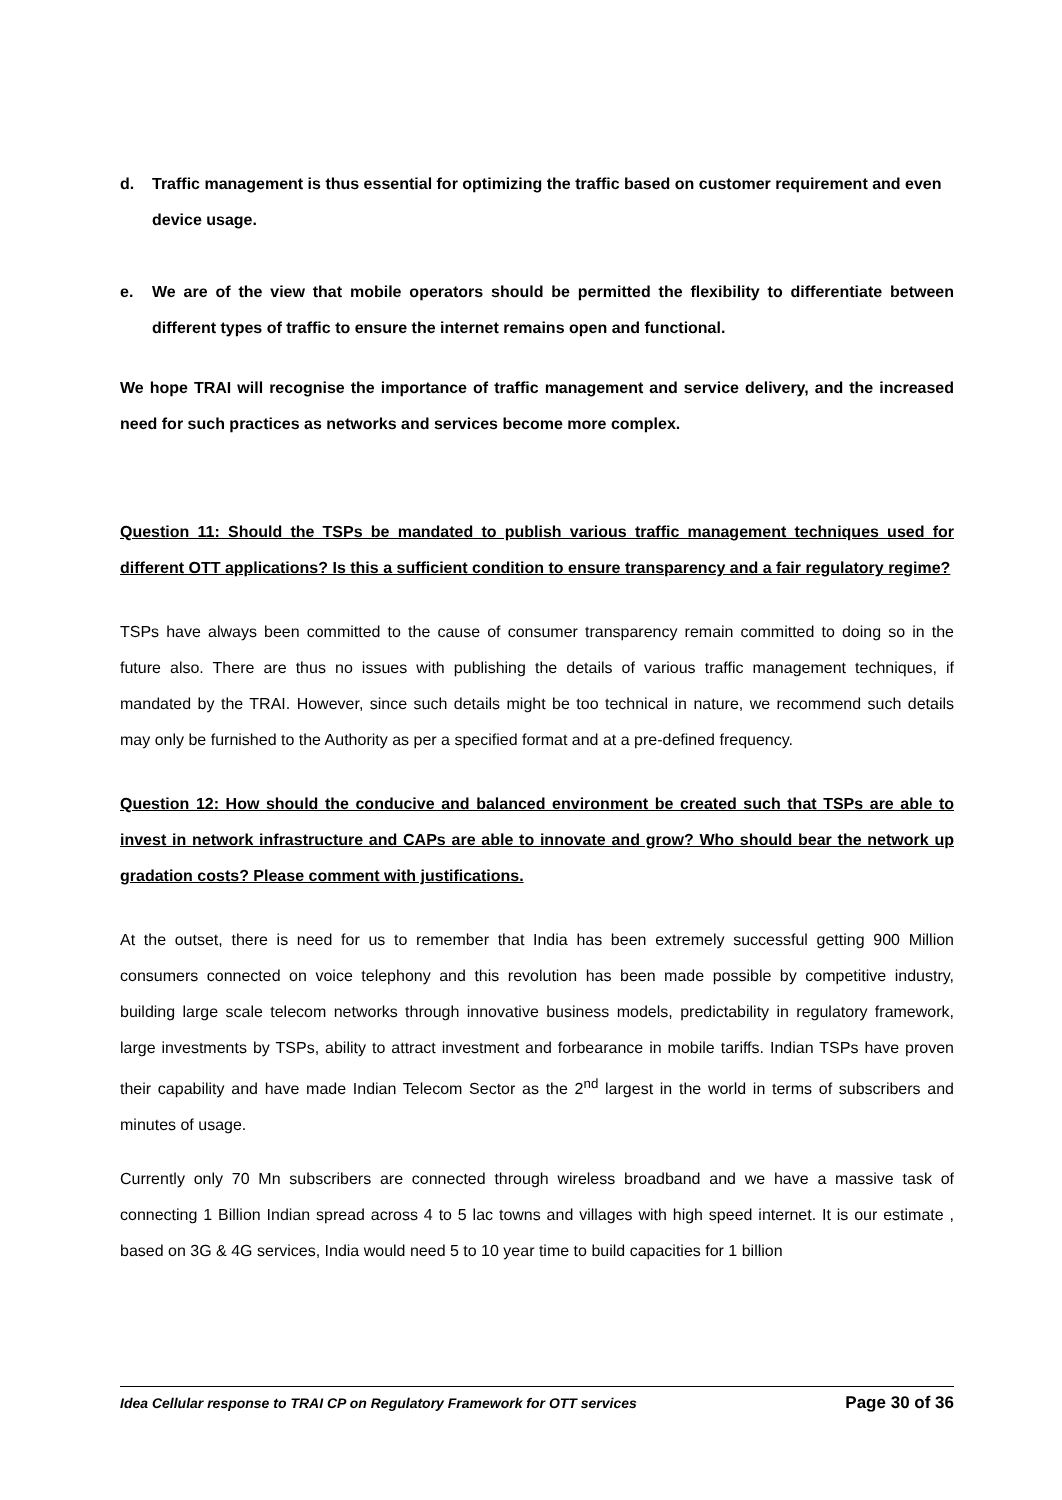d. Traffic management is thus essential for optimizing the traffic based on customer requirement and even device usage.
e. We are of the view that mobile operators should be permitted the flexibility to differentiate between different types of traffic to ensure the internet remains open and functional.
We hope TRAI will recognise the importance of traffic management and service delivery, and the increased need for such practices as networks and services become more complex.
Question 11: Should the TSPs be mandated to publish various traffic management techniques used for different OTT applications? Is this a sufficient condition to ensure transparency and a fair regulatory regime?
TSPs have always been committed to the cause of consumer transparency remain committed to doing so in the future also. There are thus no issues with publishing the details of various traffic management techniques, if mandated by the TRAI. However, since such details might be too technical in nature, we recommend such details may only be furnished to the Authority as per a specified format and at a pre-defined frequency.
Question 12: How should the conducive and balanced environment be created such that TSPs are able to invest in network infrastructure and CAPs are able to innovate and grow? Who should bear the network up gradation costs? Please comment with justifications.
At the outset, there is need for us to remember that India has been extremely successful getting 900 Million consumers connected on voice telephony and this revolution has been made possible by competitive industry, building large scale telecom networks through innovative business models, predictability in regulatory framework, large investments by TSPs, ability to attract investment and forbearance in mobile tariffs. Indian TSPs have proven their capability and have made Indian Telecom Sector as the 2<sup>nd</sup> largest in the world in terms of subscribers and minutes of usage.
Currently only 70 Mn subscribers are connected through wireless broadband and we have a massive task of connecting 1 Billion Indian spread across 4 to 5 lac towns and villages with high speed internet. It is our estimate , based on 3G & 4G services, India would need 5 to 10 year time to build capacities for 1 billion
Idea Cellular response to TRAI CP on Regulatory Framework for OTT services Page 30 of 36